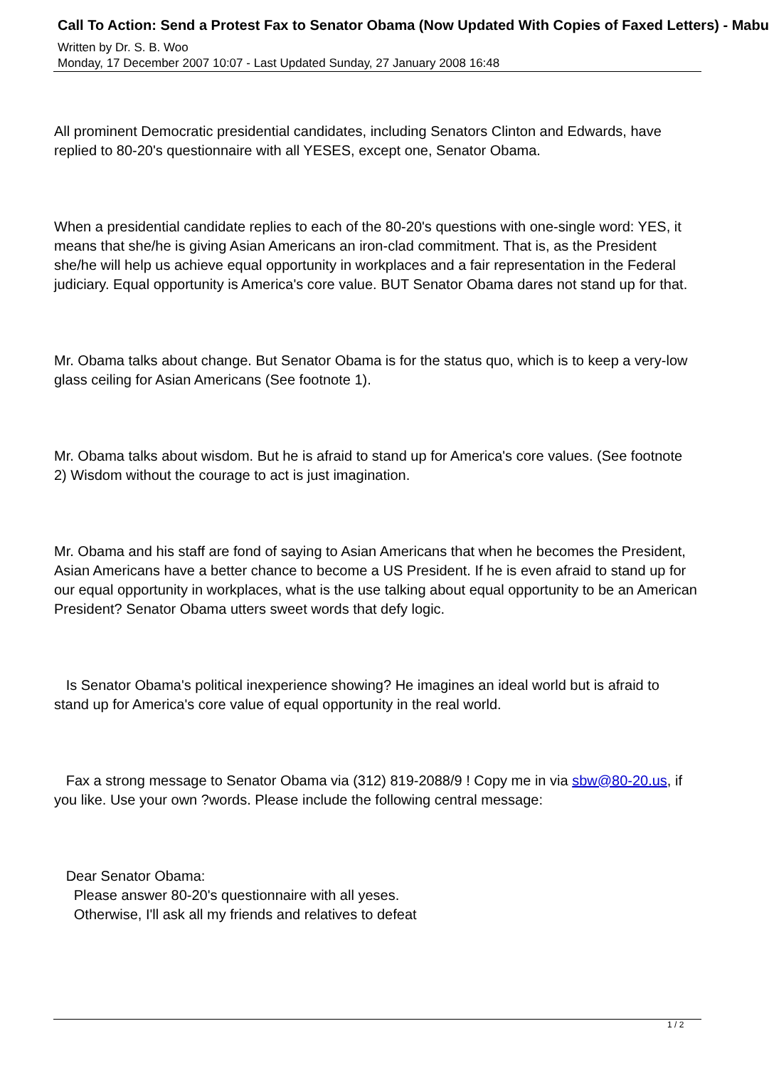Call To Action: Send a Protest Fax to Senator Obama (Now Updated With Copies of Faxed Letters) - Mabu
Written by Dr. S. B. Woo
Monday, 17 December 2007 10:07 - Last Updated Sunday, 27 January 2008 16:48
All prominent Democratic presidential candidates, including Senators Clinton and Edwards, have replied to 80-20's questionnaire with all YESES, except one, Senator Obama.
When a presidential candidate replies to each of the 80-20's questions with one-single word: YES, it means that she/he is giving Asian Americans an iron-clad commitment. That is, as the President she/he will help us achieve equal opportunity in workplaces and a fair representation in the Federal judiciary. Equal opportunity is America's core value. BUT Senator Obama dares not stand up for that.
Mr. Obama talks about change. But Senator Obama is for the status quo, which is to keep a very-low glass ceiling for Asian Americans (See footnote 1).
Mr. Obama talks about wisdom. But he is afraid to stand up for America's core values. (See footnote 2) Wisdom without the courage to act is just imagination.
Mr. Obama and his staff are fond of saying to Asian Americans that when he becomes the President, Asian Americans have a better chance to become a US President. If he is even afraid to stand up for our equal opportunity in workplaces, what is the use talking about equal opportunity to be an American President? Senator Obama utters sweet words that defy logic.
Is Senator Obama's political inexperience showing? He imagines an ideal world but is afraid to stand up for America's core value of equal opportunity in the real world.
Fax a strong message to Senator Obama via (312) 819-2088/9 ! Copy me in via sbw@80-20.us, if you like. Use your own ?words. Please include the following central message:
Dear Senator Obama:
Please answer 80-20's questionnaire with all yeses.
Otherwise, I'll ask all my friends and relatives to defeat
1 / 2